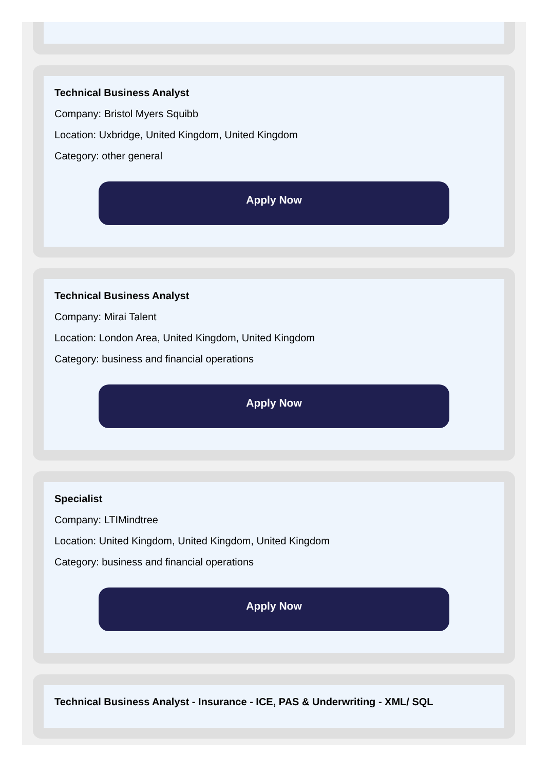Technical Business Analyst
Company: Bristol Myers Squibb
Location: Uxbridge, United Kingdom, United Kingdom
Category: other general
Apply Now
Technical Business Analyst
Company: Mirai Talent
Location: London Area, United Kingdom, United Kingdom
Category: business and financial operations
Apply Now
Specialist
Company: LTIMindtree
Location: United Kingdom, United Kingdom, United Kingdom
Category: business and financial operations
Apply Now
Technical Business Analyst - Insurance - ICE, PAS & Underwriting - XML/ SQL